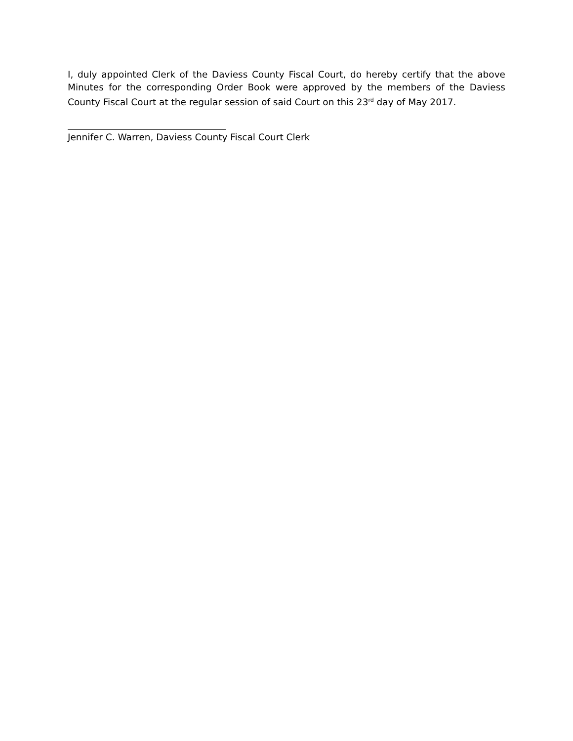I, duly appointed Clerk of the Daviess County Fiscal Court, do hereby certify that the above Minutes for the corresponding Order Book were approved by the members of the Daviess County Fiscal Court at the regular session of said Court on this 23<sup>rd</sup> day of May 2017.
Jennifer C. Warren, Daviess County Fiscal Court Clerk